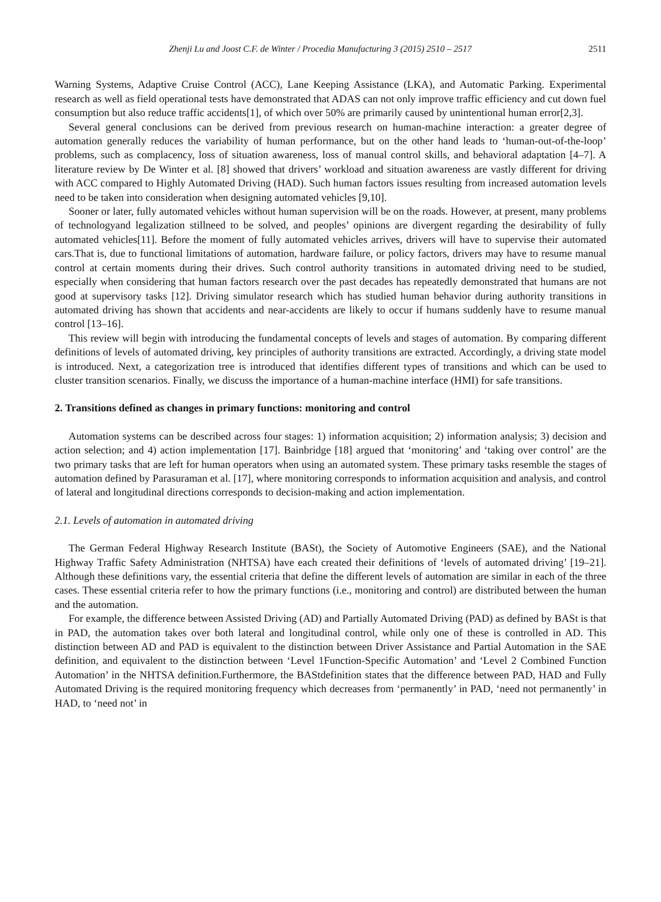Zhenji Lu and Joost C.F. de Winter / Procedia Manufacturing 3 (2015) 2510 – 2517 2511
Warning Systems, Adaptive Cruise Control (ACC), Lane Keeping Assistance (LKA), and Automatic Parking. Experimental research as well as field operational tests have demonstrated that ADAS can not only improve traffic efficiency and cut down fuel consumption but also reduce traffic accidents[1], of which over 50% are primarily caused by unintentional human error[2,3].
Several general conclusions can be derived from previous research on human-machine interaction: a greater degree of automation generally reduces the variability of human performance, but on the other hand leads to ‘human-out-of-the-loop’ problems, such as complacency, loss of situation awareness, loss of manual control skills, and behavioral adaptation [4–7]. A literature review by De Winter et al. [8] showed that drivers’ workload and situation awareness are vastly different for driving with ACC compared to Highly Automated Driving (HAD). Such human factors issues resulting from increased automation levels need to be taken into consideration when designing automated vehicles [9,10].
Sooner or later, fully automated vehicles without human supervision will be on the roads. However, at present, many problems of technologyand legalization stillneed to be solved, and peoples’ opinions are divergent regarding the desirability of fully automated vehicles[11]. Before the moment of fully automated vehicles arrives, drivers will have to supervise their automated cars.That is, due to functional limitations of automation, hardware failure, or policy factors, drivers may have to resume manual control at certain moments during their drives. Such control authority transitions in automated driving need to be studied, especially when considering that human factors research over the past decades has repeatedly demonstrated that humans are not good at supervisory tasks [12]. Driving simulator research which has studied human behavior during authority transitions in automated driving has shown that accidents and near-accidents are likely to occur if humans suddenly have to resume manual control [13–16].
This review will begin with introducing the fundamental concepts of levels and stages of automation. By comparing different definitions of levels of automated driving, key principles of authority transitions are extracted. Accordingly, a driving state model is introduced. Next, a categorization tree is introduced that identifies different types of transitions and which can be used to cluster transition scenarios. Finally, we discuss the importance of a human-machine interface (HMI) for safe transitions.
2. Transitions defined as changes in primary functions: monitoring and control
Automation systems can be described across four stages: 1) information acquisition; 2) information analysis; 3) decision and action selection; and 4) action implementation [17]. Bainbridge [18] argued that ‘monitoring’ and ‘taking over control’ are the two primary tasks that are left for human operators when using an automated system. These primary tasks resemble the stages of automation defined by Parasuraman et al. [17], where monitoring corresponds to information acquisition and analysis, and control of lateral and longitudinal directions corresponds to decision-making and action implementation.
2.1. Levels of automation in automated driving
The German Federal Highway Research Institute (BASt), the Society of Automotive Engineers (SAE), and the National Highway Traffic Safety Administration (NHTSA) have each created their definitions of ‘levels of automated driving’ [19–21]. Although these definitions vary, the essential criteria that define the different levels of automation are similar in each of the three cases. These essential criteria refer to how the primary functions (i.e., monitoring and control) are distributed between the human and the automation.
For example, the difference between Assisted Driving (AD) and Partially Automated Driving (PAD) as defined by BASt is that in PAD, the automation takes over both lateral and longitudinal control, while only one of these is controlled in AD. This distinction between AD and PAD is equivalent to the distinction between Driver Assistance and Partial Automation in the SAE definition, and equivalent to the distinction between ‘Level 1Function-Specific Automation’ and ‘Level 2 Combined Function Automation’ in the NHTSA definition.Furthermore, the BAStdefinition states that the difference between PAD, HAD and Fully Automated Driving is the required monitoring frequency which decreases from ‘permanently’ in PAD, ‘need not permanently’ in HAD, to ‘need not’ in